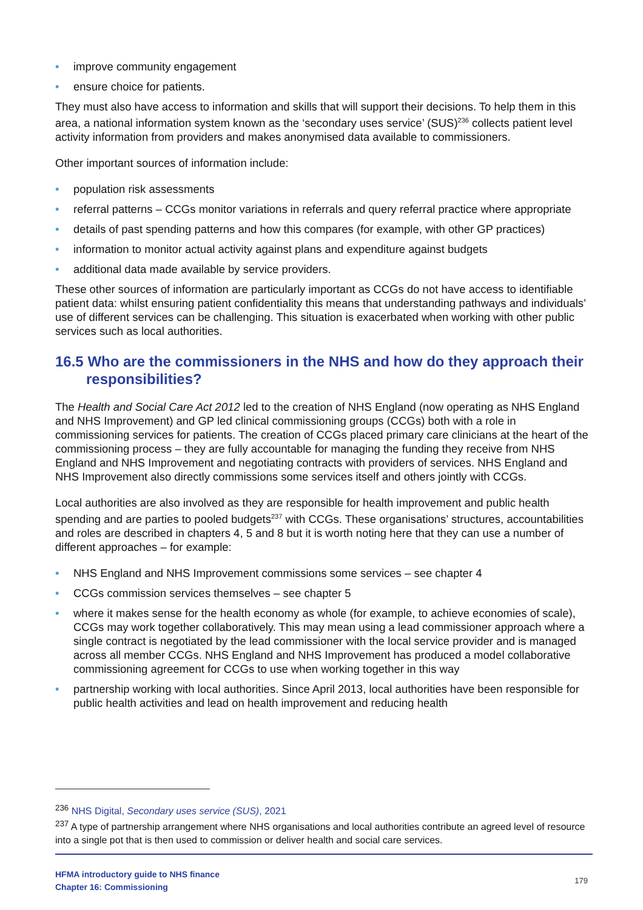• improve community engagement
• ensure choice for patients.
They must also have access to information and skills that will support their decisions. To help them in this area, a national information system known as the ‘secondary uses service’ (SUS)<sup>236</sup> collects patient level activity information from providers and makes anonymised data available to commissioners.
Other important sources of information include:
• population risk assessments
• referral patterns – CCGs monitor variations in referrals and query referral practice where appropriate
• details of past spending patterns and how this compares (for example, with other GP practices)
• information to monitor actual activity against plans and expenditure against budgets
• additional data made available by service providers.
These other sources of information are particularly important as CCGs do not have access to identifiable patient data: whilst ensuring patient confidentiality this means that understanding pathways and individuals’ use of different services can be challenging. This situation is exacerbated when working with other public services such as local authorities.
16.5 Who are the commissioners in the NHS and how do they approach their responsibilities?
The Health and Social Care Act 2012 led to the creation of NHS England (now operating as NHS England and NHS Improvement) and GP led clinical commissioning groups (CCGs) both with a role in commissioning services for patients. The creation of CCGs placed primary care clinicians at the heart of the commissioning process – they are fully accountable for managing the funding they receive from NHS England and NHS Improvement and negotiating contracts with providers of services. NHS England and NHS Improvement also directly commissions some services itself and others jointly with CCGs.
Local authorities are also involved as they are responsible for health improvement and public health spending and are parties to pooled budgets<sup>237</sup> with CCGs. These organisations’ structures, accountabilities and roles are described in chapters 4, 5 and 8 but it is worth noting here that they can use a number of different approaches – for example:
• NHS England and NHS Improvement commissions some services – see chapter 4
• CCGs commission services themselves – see chapter 5
• where it makes sense for the health economy as whole (for example, to achieve economies of scale), CCGs may work together collaboratively. This may mean using a lead commissioner approach where a single contract is negotiated by the lead commissioner with the local service provider and is managed across all member CCGs. NHS England and NHS Improvement has produced a model collaborative commissioning agreement for CCGs to use when working together in this way
• partnership working with local authorities. Since April 2013, local authorities have been responsible for public health activities and lead on health improvement and reducing health
<sup>236</sup> NHS Digital, Secondary uses service (SUS), 2021
<sup>237</sup> A type of partnership arrangement where NHS organisations and local authorities contribute an agreed level of resource into a single pot that is then used to commission or deliver health and social care services.
HFMA introductory guide to NHS finance
Chapter 16: Commissioning
179